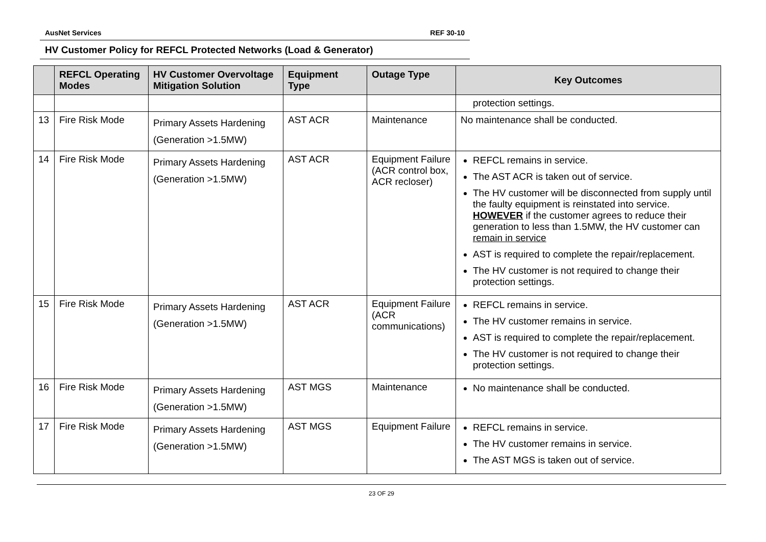AusNet Services REF 30-10
HV Customer Policy for REFCL Protected Networks (Load & Generator)
| | REFCL Operating Modes | HV Customer Overvoltage Mitigation Solution | Equipment Type | Outage Type | Key Outcomes |
| --- | --- | --- | --- | --- | --- |
| | | | | | protection settings. |
| 13 | Fire Risk Mode | Primary Assets Hardening (Generation >1.5MW) | AST ACR | Maintenance | No maintenance shall be conducted. |
| 14 | Fire Risk Mode | Primary Assets Hardening (Generation >1.5MW) | AST ACR | Equipment Failure (ACR control box, ACR recloser) | REFCL remains in service. The AST ACR is taken out of service. The HV customer will be disconnected from supply until the faulty equipment is reinstated into service. HOWEVER if the customer agrees to reduce their generation to less than 1.5MW, the HV customer can remain in service AST is required to complete the repair/replacement. The HV customer is not required to change their protection settings. |
| 15 | Fire Risk Mode | Primary Assets Hardening (Generation >1.5MW) | AST ACR | Equipment Failure (ACR communications) | REFCL remains in service. The HV customer remains in service. AST is required to complete the repair/replacement. The HV customer is not required to change their protection settings. |
| 16 | Fire Risk Mode | Primary Assets Hardening (Generation >1.5MW) | AST MGS | Maintenance | No maintenance shall be conducted. |
| 17 | Fire Risk Mode | Primary Assets Hardening (Generation >1.5MW) | AST MGS | Equipment Failure | REFCL remains in service. The HV customer remains in service. The AST MGS is taken out of service. |
23 OF 29